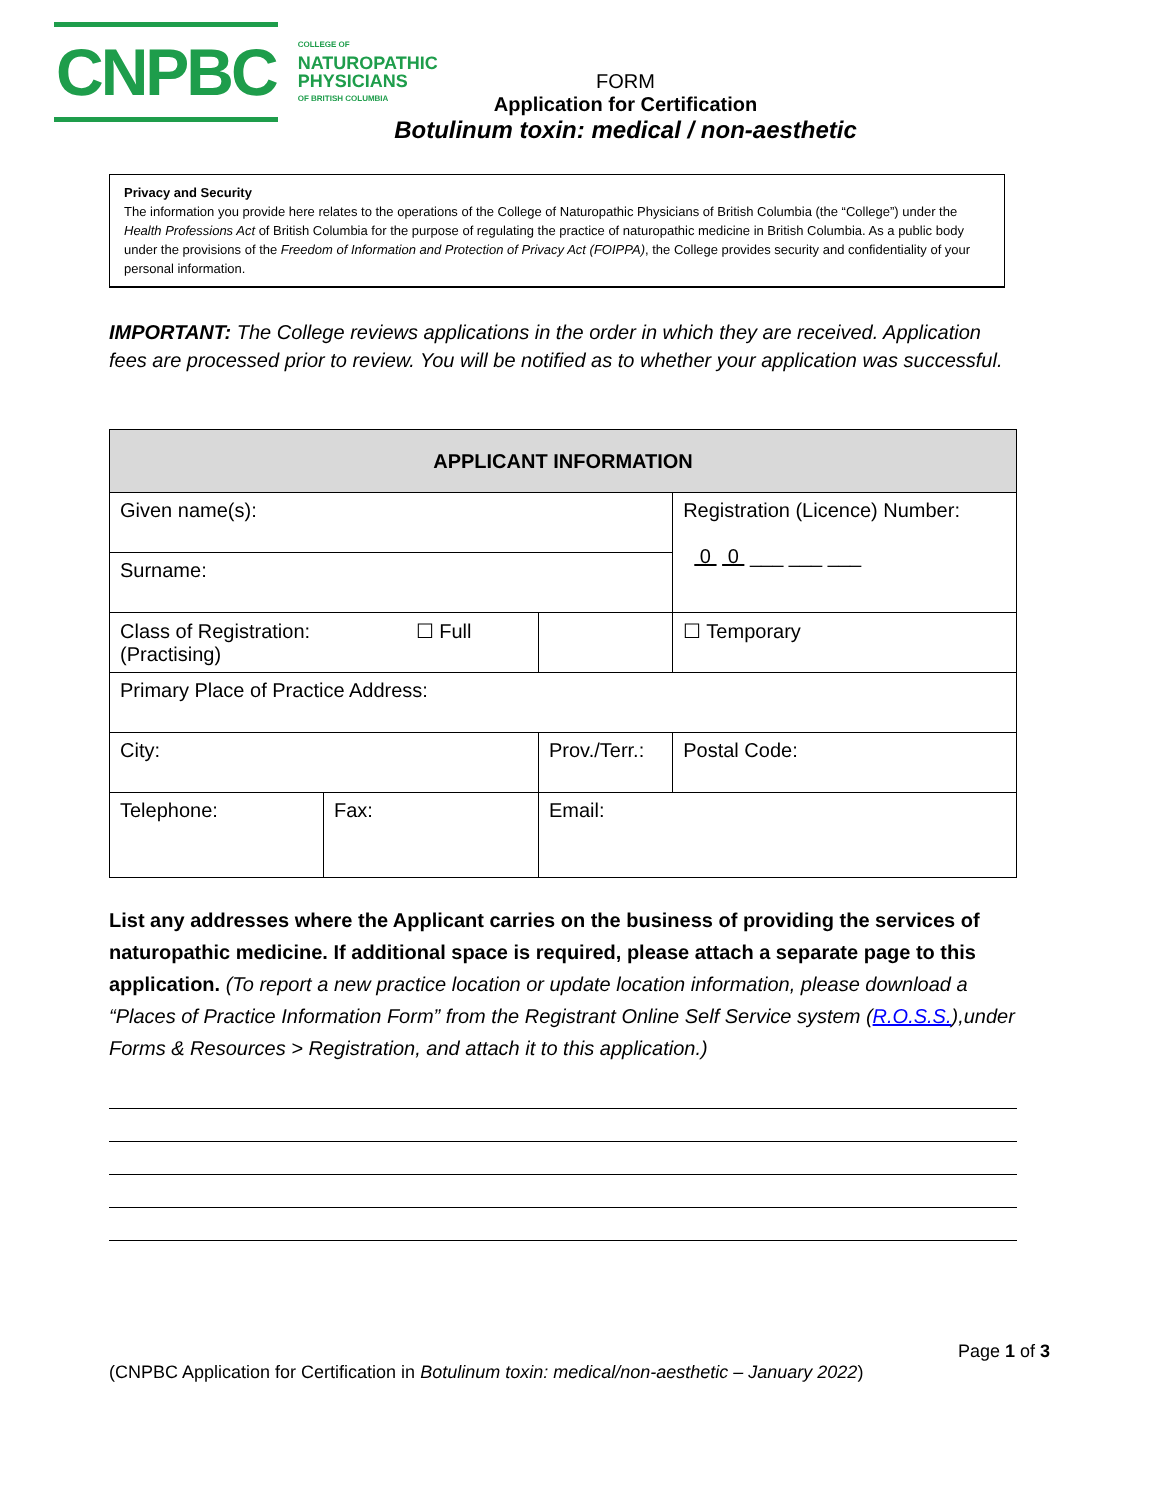CNPBC
COLLEGE OF
NATUROPATHIC
PHYSICIANS
OF BRITISH COLUMBIA
FORM
Application for Certification
Botulinum toxin: medical / non-aesthetic
Privacy and Security
The information you provide here relates to the operations of the College of Naturopathic Physicians of British Columbia (the “College”) under the Health Professions Act of British Columbia for the purpose of regulating the practice of naturopathic medicine in British Columbia. As a public body under the provisions of the Freedom of Information and Protection of Privacy Act (FOIPPA), the College provides security and confidentiality of your personal information.
IMPORTANT: The College reviews applications in the order in which they are received. Application fees are processed prior to review. You will be notified as to whether your application was successful.
| APPLICANT INFORMATION | | | | |
| Given name(s): | | | Registration (Licence) Number: 0 0 ___ ___ ___ | |
| Surname: | | | | |
| Class of Registration: ☐ Full (Practising) | | | ☐ Temporary | |
| Primary Place of Practice Address: | | | | |
| City: | | Prov./Terr.: | | Postal Code: |
| Telephone: | Fax: | Email: | | |
List any addresses where the Applicant carries on the business of providing the services of naturopathic medicine. If additional space is required, please attach a separate page to this application. (To report a new practice location or update location information, please download a “Places of Practice Information Form” from the Registrant Online Self Service system (R.O.S.S.),under Forms & Resources > Registration, and attach it to this application.)
Page 1 of 3
(CNPBC Application for Certification in Botulinum toxin: medical/non-aesthetic – January 2022)